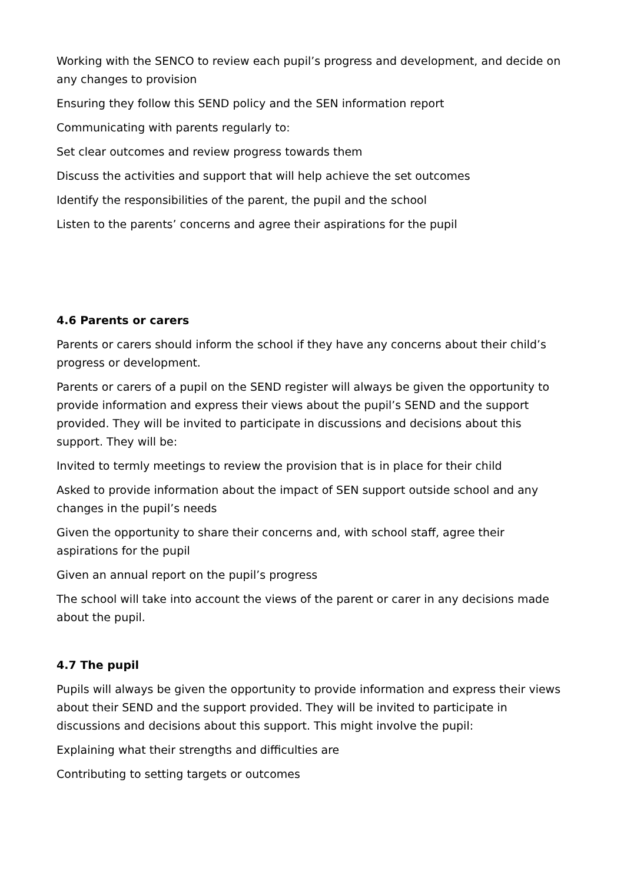Working with the SENCO to review each pupil’s progress and development, and decide on any changes to provision
Ensuring they follow this SEND policy and the SEN information report
Communicating with parents regularly to:
Set clear outcomes and review progress towards them
Discuss the activities and support that will help achieve the set outcomes
Identify the responsibilities of the parent, the pupil and the school
Listen to the parents’ concerns and agree their aspirations for the pupil
4.6 Parents or carers
Parents or carers should inform the school if they have any concerns about their child’s progress or development.
Parents or carers of a pupil on the SEND register will always be given the opportunity to provide information and express their views about the pupil’s SEND and the support provided. They will be invited to participate in discussions and decisions about this support. They will be:
Invited to termly meetings to review the provision that is in place for their child
Asked to provide information about the impact of SEN support outside school and any changes in the pupil’s needs
Given the opportunity to share their concerns and, with school staff, agree their aspirations for the pupil
Given an annual report on the pupil’s progress
The school will take into account the views of the parent or carer in any decisions made about the pupil.
4.7 The pupil
Pupils will always be given the opportunity to provide information and express their views about their SEND and the support provided. They will be invited to participate in discussions and decisions about this support. This might involve the pupil:
Explaining what their strengths and difficulties are
Contributing to setting targets or outcomes